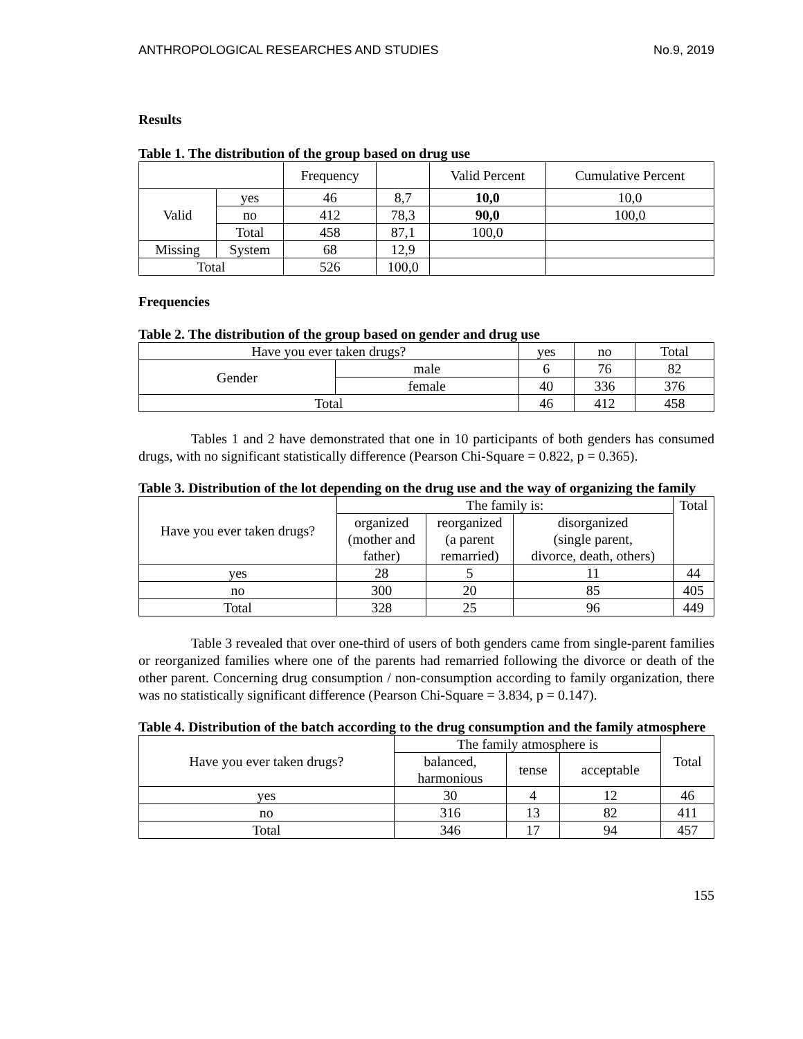ANTHROPOLOGICAL RESEARCHES AND STUDIES No.9, 2019
Results
Table 1. The distribution of the group based on drug use
| | | Frequency | | Valid Percent | Cumulative Percent |
| --- | --- | --- | --- | --- | --- |
| Valid | yes | 46 | 8,7 | 10,0 | 10,0 |
| | no | 412 | 78,3 | 90,0 | 100,0 |
| | Total | 458 | 87,1 | 100,0 | |
| Missing | System | 68 | 12,9 | | |
| Total | | 526 | 100,0 | | |
Frequencies
Table 2. The distribution of the group based on gender and drug use
| Have you ever taken drugs? | | yes | no | Total |
| Gender | male | 6 | 76 | 82 |
| | female | 40 | 336 | 376 |
| Total | | 46 | 412 | 458 |
Tables 1 and 2 have demonstrated that one in 10 participants of both genders has consumed drugs, with no significant statistically difference (Pearson Chi-Square = 0.822, p = 0.365).
Table 3. Distribution of the lot depending on the drug use and the way of organizing the family
| Have you ever taken drugs? | The family is: | | | Total |
| | organized (mother and father) | reorganized (a parent remarried) | disorganized (single parent, divorce, death, others) | |
| yes | 28 | 5 | 11 | 44 |
| no | 300 | 20 | 85 | 405 |
| Total | 328 | 25 | 96 | 449 |
Table 3 revealed that over one-third of users of both genders came from single-parent families or reorganized families where one of the parents had remarried following the divorce or death of the other parent. Concerning drug consumption / non-consumption according to family organization, there was no statistically significant difference (Pearson Chi-Square = 3.834, p = 0.147).
Table 4. Distribution of the batch according to the drug consumption and the family atmosphere
| Have you ever taken drugs? | The family atmosphere is | | | Total |
| | balanced, harmonious | tense | acceptable | |
| yes | 30 | 4 | 12 | 46 |
| no | 316 | 13 | 82 | 411 |
| Total | 346 | 17 | 94 | 457 |
155